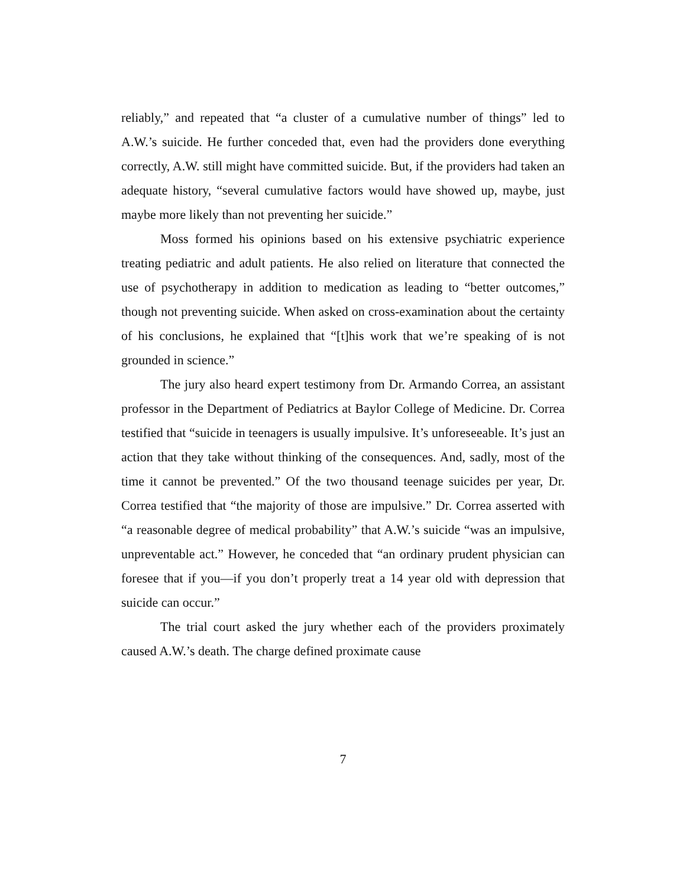reliably,” and repeated that “a cluster of a cumulative number of things” led to A.W.’s suicide. He further conceded that, even had the providers done everything correctly, A.W. still might have committed suicide. But, if the providers had taken an adequate history, “several cumulative factors would have showed up, maybe, just maybe more likely than not preventing her suicide.”
Moss formed his opinions based on his extensive psychiatric experience treating pediatric and adult patients. He also relied on literature that connected the use of psychotherapy in addition to medication as leading to “better outcomes,” though not preventing suicide. When asked on cross-examination about the certainty of his conclusions, he explained that “[t]his work that we’re speaking of is not grounded in science.”
The jury also heard expert testimony from Dr. Armando Correa, an assistant professor in the Department of Pediatrics at Baylor College of Medicine. Dr. Correa testified that “suicide in teenagers is usually impulsive. It’s unforeseeable. It’s just an action that they take without thinking of the consequences. And, sadly, most of the time it cannot be prevented.” Of the two thousand teenage suicides per year, Dr. Correa testified that “the majority of those are impulsive.” Dr. Correa asserted with “a reasonable degree of medical probability” that A.W.’s suicide “was an impulsive, unpreventable act.” However, he conceded that “an ordinary prudent physician can foresee that if you—if you don’t properly treat a 14 year old with depression that suicide can occur.”
The trial court asked the jury whether each of the providers proximately caused A.W.’s death. The charge defined proximate cause
7